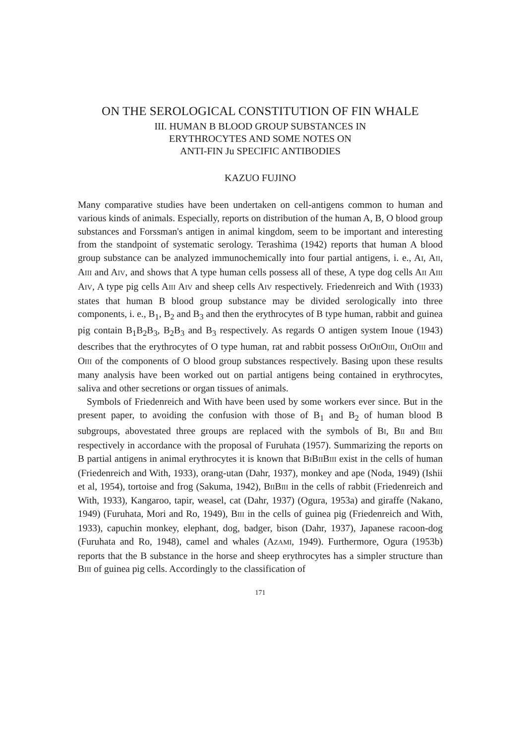ON THE SEROLOGICAL CONSTITUTION OF FIN WHALE
III. HUMAN B BLOOD GROUP SUBSTANCES IN
ERYTHROCYTES AND SOME NOTES ON
ANTI-FIN Ju SPECIFIC ANTIBODIES
KAZUO FUJINO
Many comparative studies have been undertaken on cell-antigens common to human and various kinds of animals. Especially, reports on distribution of the human A, B, O blood group substances and Forssman's antigen in animal kingdom, seem to be important and interesting from the standpoint of systematic serology. Terashima (1942) reports that human A blood group substance can be analyzed immunochemically into four partial antigens, i. e., AI, AII, AIII and AIV, and shows that A type human cells possess all of these, A type dog cells AII AIII AIV, A type pig cells AIII AIV and sheep cells AIV respectively. Friedenreich and With (1933) states that human B blood group substance may be divided serologically into three components, i. e., B<sub>1</sub>, B<sub>2</sub> and B<sub>3</sub> and then the erythrocytes of B type human, rabbit and guinea pig contain B<sub>1</sub>B<sub>2</sub>B<sub>3</sub>, B<sub>2</sub>B<sub>3</sub> and B<sub>3</sub> respectively. As regards O antigen system Inoue (1943) describes that the erythrocytes of O type human, rat and rabbit possess OIOIIOIII, OIIOIII and OIII of the components of O blood group substances respectively. Basing upon these results many analysis have been worked out on partial antigens being contained in erythrocytes, saliva and other secretions or organ tissues of animals.
Symbols of Friedenreich and With have been used by some workers ever since. But in the present paper, to avoiding the confusion with those of B<sub>1</sub> and B<sub>2</sub> of human blood B subgroups, abovestated three groups are replaced with the symbols of BI, BII and BIII respectively in accordance with the proposal of Furuhata (1957). Summarizing the reports on B partial antigens in animal erythrocytes it is known that BIBIIBIII exist in the cells of human (Friedenreich and With, 1933), orang-utan (Dahr, 1937), monkey and ape (Noda, 1949) (Ishii et al, 1954), tortoise and frog (Sakuma, 1942), BIIBIII in the cells of rabbit (Friedenreich and With, 1933), Kangaroo, tapir, weasel, cat (Dahr, 1937) (Ogura, 1953a) and giraffe (Nakano, 1949) (Furuhata, Mori and Ro, 1949), BIII in the cells of guinea pig (Friedenreich and With, 1933), capuchin monkey, elephant, dog, badger, bison (Dahr, 1937), Japanese racoon-dog (Furuhata and Ro, 1948), camel and whales (AZAMI, 1949). Furthermore, Ogura (1953b) reports that the B substance in the horse and sheep erythrocytes has a simpler structure than BIII of guinea pig cells. Accordingly to the classification of
171